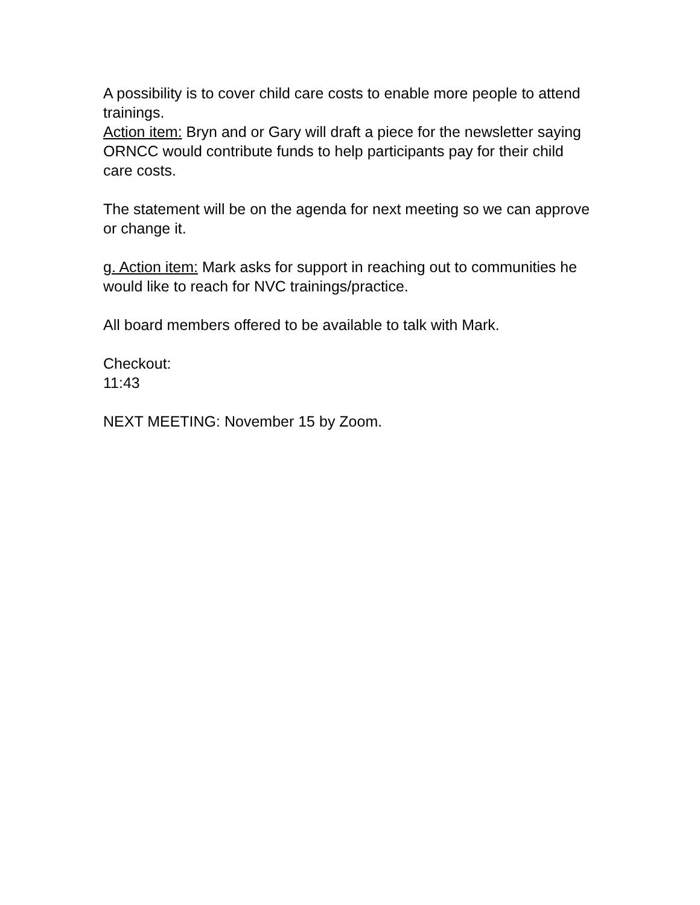A possibility is to cover child care costs to enable more people to attend trainings.
Action item: Bryn and or Gary will draft a piece for the newsletter saying ORNCC would contribute funds to help participants pay for their child care costs.
The statement will be on the agenda for next meeting so we can approve or change it.
g. Action item: Mark asks for support in reaching out to communities he would like to reach for NVC trainings/practice.
All board members offered to be available to talk with Mark.
Checkout:
11:43
NEXT MEETING: November 15 by Zoom.